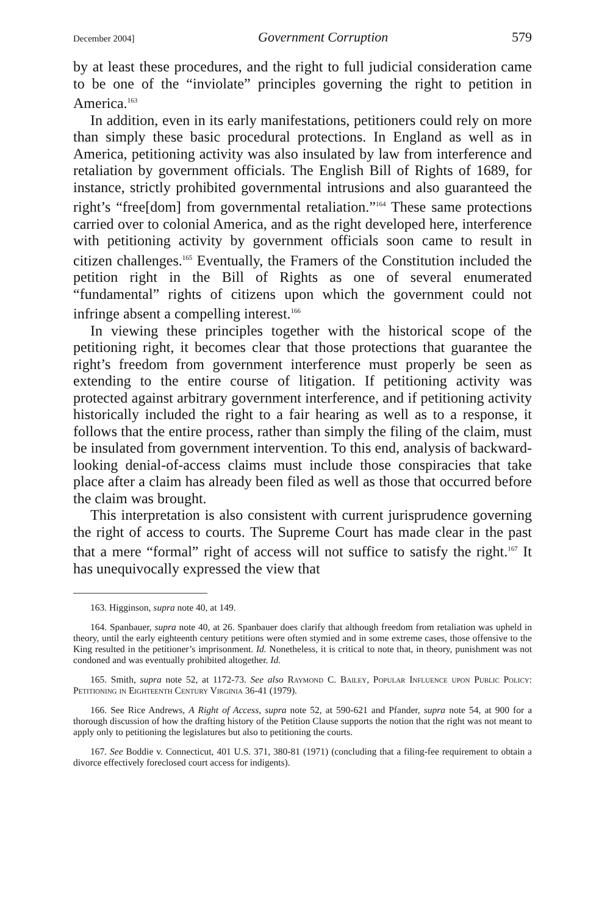December 2004] Government Corruption 579
by at least these procedures, and the right to full judicial consideration came to be one of the “inviolate” principles governing the right to petition in America.<sup>163</sup>
In addition, even in its early manifestations, petitioners could rely on more than simply these basic procedural protections. In England as well as in America, petitioning activity was also insulated by law from interference and retaliation by government officials. The English Bill of Rights of 1689, for instance, strictly prohibited governmental intrusions and also guaranteed the right’s “free[dom] from governmental retaliation.”<sup>164</sup> These same protections carried over to colonial America, and as the right developed here, interference with petitioning activity by government officials soon came to result in citizen challenges.<sup>165</sup> Eventually, the Framers of the Constitution included the petition right in the Bill of Rights as one of several enumerated “fundamental” rights of citizens upon which the government could not infringe absent a compelling interest.<sup>166</sup>
In viewing these principles together with the historical scope of the petitioning right, it becomes clear that those protections that guarantee the right’s freedom from government interference must properly be seen as extending to the entire course of litigation. If petitioning activity was protected against arbitrary government interference, and if petitioning activity historically included the right to a fair hearing as well as to a response, it follows that the entire process, rather than simply the filing of the claim, must be insulated from government intervention. To this end, analysis of backward-looking denial-of-access claims must include those conspiracies that take place after a claim has already been filed as well as those that occurred before the claim was brought.
This interpretation is also consistent with current jurisprudence governing the right of access to courts. The Supreme Court has made clear in the past that a mere “formal” right of access will not suffice to satisfy the right.<sup>167</sup> It has unequivocally expressed the view that
163. Higginson, supra note 40, at 149.
164. Spanbauer, supra note 40, at 26. Spanbauer does clarify that although freedom from retaliation was upheld in theory, until the early eighteenth century petitions were often stymied and in some extreme cases, those offensive to the King resulted in the petitioner’s imprisonment. Id. Nonetheless, it is critical to note that, in theory, punishment was not condoned and was eventually prohibited altogether. Id.
165. Smith, supra note 52, at 1172-73. See also Raymond C. Bailey, Popular Influence upon Public Policy: Petitioning in Eighteenth Century Virginia 36-41 (1979).
166. See Rice Andrews, A Right of Access, supra note 52, at 590-621 and Pfander, supra note 54, at 900 for a thorough discussion of how the drafting history of the Petition Clause supports the notion that the right was not meant to apply only to petitioning the legislatures but also to petitioning the courts.
167. See Boddie v. Connecticut, 401 U.S. 371, 380-81 (1971) (concluding that a filing-fee requirement to obtain a divorce effectively foreclosed court access for indigents).